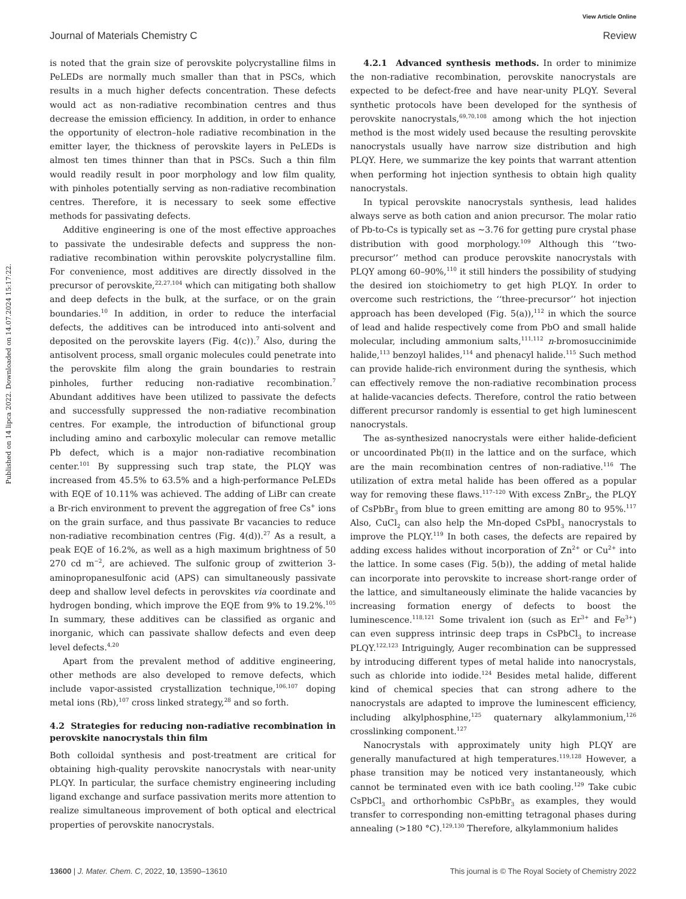View Article Online
Journal of Materials Chemistry C Review
Published on 14 lipca 2022. Downloaded on 14.07.2024 15:17:22.
is noted that the grain size of perovskite polycrystalline films in PeLEDs are normally much smaller than that in PSCs, which results in a much higher defects concentration. These defects would act as non-radiative recombination centres and thus decrease the emission efficiency. In addition, in order to enhance the opportunity of electron–hole radiative recombination in the emitter layer, the thickness of perovskite layers in PeLEDs is almost ten times thinner than that in PSCs. Such a thin film would readily result in poor morphology and low film quality, with pinholes potentially serving as non-radiative recombination centres. Therefore, it is necessary to seek some effective methods for passivating defects.
Additive engineering is one of the most effective approaches to passivate the undesirable defects and suppress the non-radiative recombination within perovskite polycrystalline film. For convenience, most additives are directly dissolved in the precursor of perovskite,<sup>22,27,104</sup> which can mitigating both shallow and deep defects in the bulk, at the surface, or on the grain boundaries.<sup>10</sup> In addition, in order to reduce the interfacial defects, the additives can be introduced into anti-solvent and deposited on the perovskite layers (Fig. 4(c)).<sup>7</sup> Also, during the antisolvent process, small organic molecules could penetrate into the perovskite film along the grain boundaries to restrain pinholes, further reducing non-radiative recombination.<sup>7</sup> Abundant additives have been utilized to passivate the defects and successfully suppressed the non-radiative recombination centres. For example, the introduction of bifunctional group including amino and carboxylic molecular can remove metallic Pb defect, which is a major non-radiative recombination center.<sup>101</sup> By suppressing such trap state, the PLQY was increased from 45.5% to 63.5% and a high-performance PeLEDs with EQE of 10.11% was achieved. The adding of LiBr can create a Br-rich environment to prevent the aggregation of free Cs<sup>+</sup> ions on the grain surface, and thus passivate Br vacancies to reduce non-radiative recombination centres (Fig. 4(d)).<sup>27</sup> As a result, a peak EQE of 16.2%, as well as a high maximum brightness of 50 270 cd m<sup>−2</sup>, are achieved. The sulfonic group of zwitterion 3-aminopropanesulfonic acid (APS) can simultaneously passivate deep and shallow level defects in perovskites via coordinate and hydrogen bonding, which improve the EQE from 9% to 19.2%.<sup>105</sup> In summary, these additives can be classified as organic and inorganic, which can passivate shallow defects and even deep level defects.<sup>4,20</sup>
Apart from the prevalent method of additive engineering, other methods are also developed to remove defects, which include vapor-assisted crystallization technique,<sup>106,107</sup> doping metal ions (Rb),<sup>107</sup> cross linked strategy,<sup>28</sup> and so forth.
4.2 Strategies for reducing non-radiative recombination in perovskite nanocrystals thin film
Both colloidal synthesis and post-treatment are critical for obtaining high-quality perovskite nanocrystals with near-unity PLQY. In particular, the surface chemistry engineering including ligand exchange and surface passivation merits more attention to realize simultaneous improvement of both optical and electrical properties of perovskite nanocrystals.
4.2.1 Advanced synthesis methods. In order to minimize the non-radiative recombination, perovskite nanocrystals are expected to be defect-free and have near-unity PLQY. Several synthetic protocols have been developed for the synthesis of perovskite nanocrystals,<sup>69,70,108</sup> among which the hot injection method is the most widely used because the resulting perovskite nanocrystals usually have narrow size distribution and high PLQY. Here, we summarize the key points that warrant attention when performing hot injection synthesis to obtain high quality nanocrystals.
In typical perovskite nanocrystals synthesis, lead halides always serve as both cation and anion precursor. The molar ratio of Pb-to-Cs is typically set as ∼3.76 for getting pure crystal phase distribution with good morphology.<sup>109</sup> Although this ‘‘two-precursor’’ method can produce perovskite nanocrystals with PLQY among 60–90%,<sup>110</sup> it still hinders the possibility of studying the desired ion stoichiometry to get high PLQY. In order to overcome such restrictions, the ‘‘three-precursor’’ hot injection approach has been developed (Fig. 5(a)),<sup>112</sup> in which the source of lead and halide respectively come from PbO and small halide molecular, including ammonium salts,<sup>111,112</sup> n-bromosuccinimide halide,<sup>113</sup> benzoyl halides,<sup>114</sup> and phenacyl halide.<sup>115</sup> Such method can provide halide-rich environment during the synthesis, which can effectively remove the non-radiative recombination process at halide-vacancies defects. Therefore, control the ratio between different precursor randomly is essential to get high luminescent nanocrystals.
The as-synthesized nanocrystals were either halide-deficient or uncoordinated Pb(II) in the lattice and on the surface, which are the main recombination centres of non-radiative.<sup>116</sup> The utilization of extra metal halide has been offered as a popular way for removing these flaws.<sup>117–120</sup> With excess ZnBr<sub>2</sub>, the PLQY of CsPbBr<sub>3</sub> from blue to green emitting are among 80 to 95%.<sup>117</sup> Also, CuCl<sub>2</sub> can also help the Mn-doped CsPbI<sub>3</sub> nanocrystals to improve the PLQY.<sup>119</sup> In both cases, the defects are repaired by adding excess halides without incorporation of Zn<sup>2+</sup> or Cu<sup>2+</sup> into the lattice. In some cases (Fig. 5(b)), the adding of metal halide can incorporate into perovskite to increase short-range order of the lattice, and simultaneously eliminate the halide vacancies by increasing formation energy of defects to boost the luminescence.<sup>118,121</sup> Some trivalent ion (such as Er<sup>3+</sup> and Fe<sup>3+</sup>) can even suppress intrinsic deep traps in CsPbCl<sub>3</sub> to increase PLQY.<sup>122,123</sup> Intriguingly, Auger recombination can be suppressed by introducing different types of metal halide into nanocrystals, such as chloride into iodide.<sup>124</sup> Besides metal halide, different kind of chemical species that can strong adhere to the nanocrystals are adapted to improve the luminescent efficiency, including alkylphosphine,<sup>125</sup> quaternary alkylammonium,<sup>126</sup> crosslinking component.<sup>127</sup>
Nanocrystals with approximately unity high PLQY are generally manufactured at high temperatures.<sup>119,128</sup> However, a phase transition may be noticed very instantaneously, which cannot be terminated even with ice bath cooling.<sup>129</sup> Take cubic CsPbCl<sub>3</sub> and orthorhombic CsPbBr<sub>3</sub> as examples, they would transfer to corresponding non-emitting tetragonal phases during annealing (>180 °C).<sup>129,130</sup> Therefore, alkylammonium halides
13600 | J. Mater. Chem. C, 2022, 10, 13590–13610 This journal is © The Royal Society of Chemistry 2022